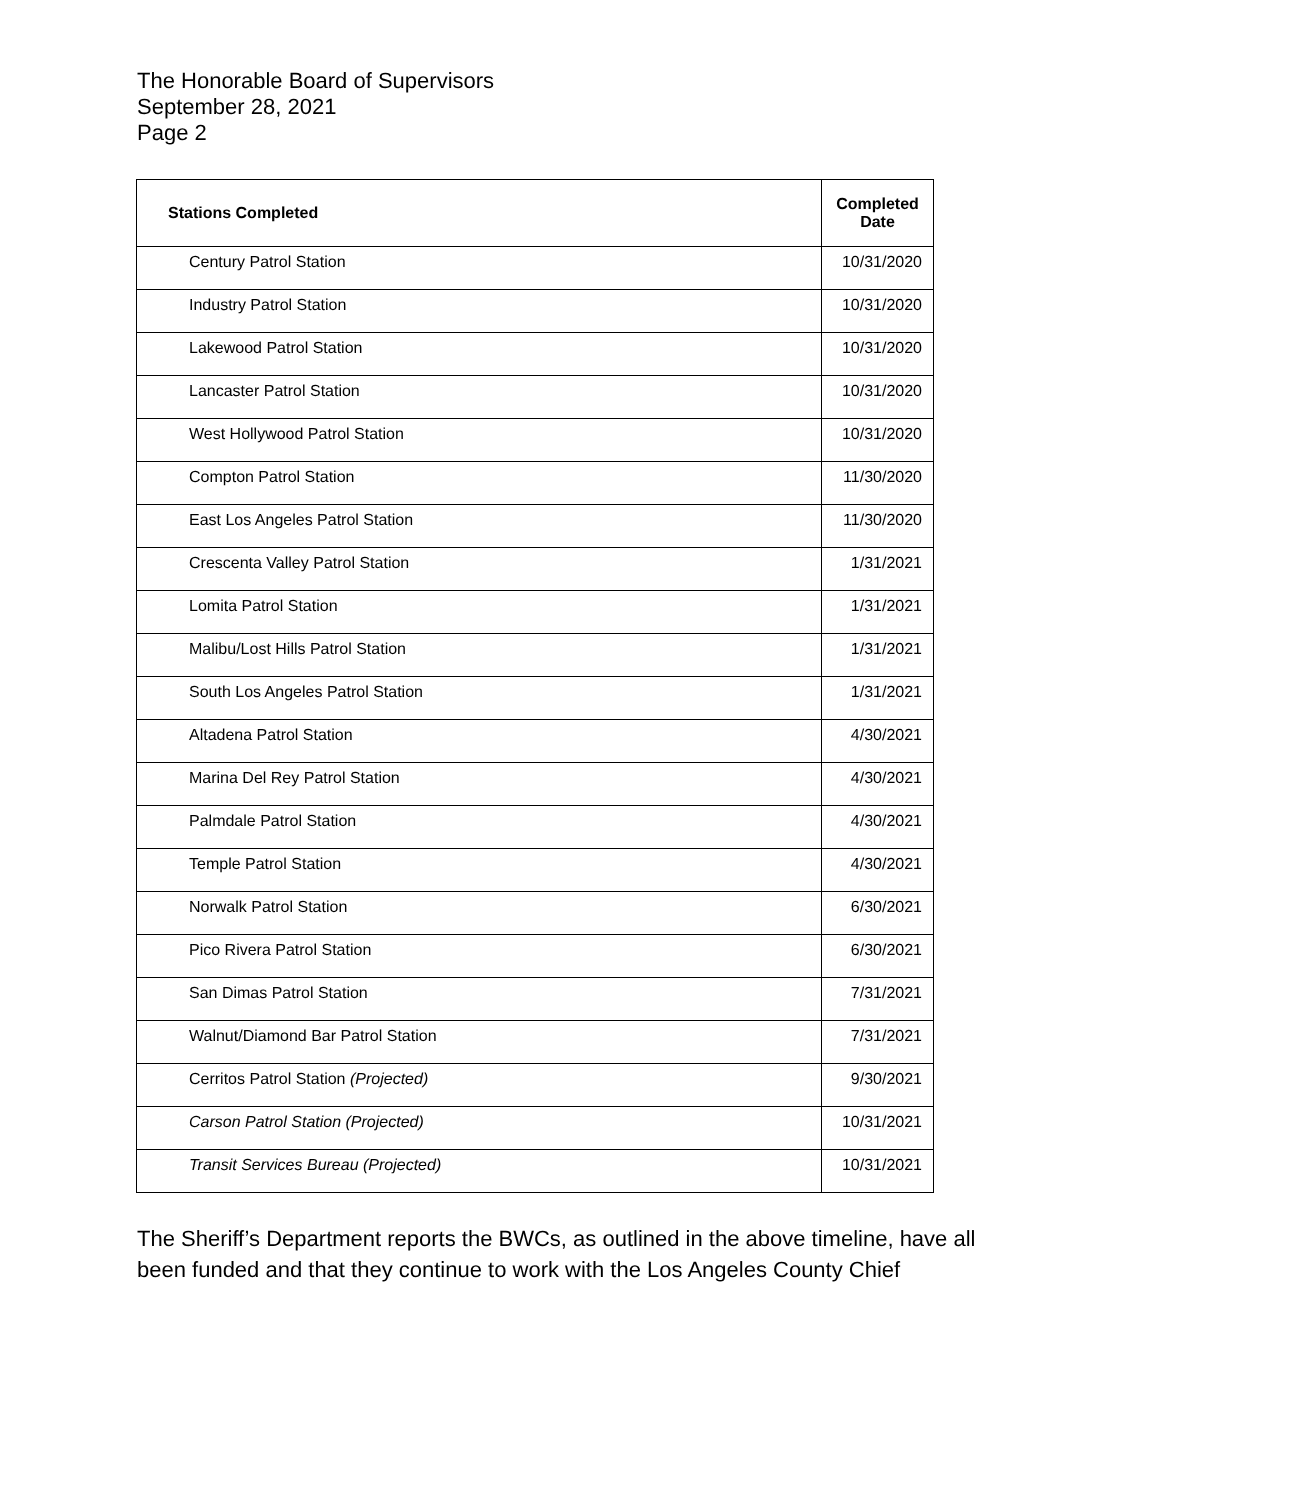The Honorable Board of Supervisors
September 28, 2021
Page 2
| Stations Completed | Completed Date |
| --- | --- |
| Century Patrol Station | 10/31/2020 |
| Industry Patrol Station | 10/31/2020 |
| Lakewood Patrol Station | 10/31/2020 |
| Lancaster Patrol Station | 10/31/2020 |
| West Hollywood Patrol Station | 10/31/2020 |
| Compton Patrol Station | 11/30/2020 |
| East Los Angeles Patrol Station | 11/30/2020 |
| Crescenta Valley Patrol Station | 1/31/2021 |
| Lomita Patrol Station | 1/31/2021 |
| Malibu/Lost Hills Patrol Station | 1/31/2021 |
| South Los Angeles Patrol Station | 1/31/2021 |
| Altadena Patrol Station | 4/30/2021 |
| Marina Del Rey Patrol Station | 4/30/2021 |
| Palmdale Patrol Station | 4/30/2021 |
| Temple Patrol Station | 4/30/2021 |
| Norwalk Patrol Station | 6/30/2021 |
| Pico Rivera Patrol Station | 6/30/2021 |
| San Dimas Patrol Station | 7/31/2021 |
| Walnut/Diamond Bar Patrol Station | 7/31/2021 |
| Cerritos Patrol Station (Projected) | 9/30/2021 |
| Carson Patrol Station (Projected) | 10/31/2021 |
| Transit Services Bureau (Projected) | 10/31/2021 |
The Sheriff’s Department reports the BWCs, as outlined in the above timeline, have all been funded and that they continue to work with the Los Angeles County Chief